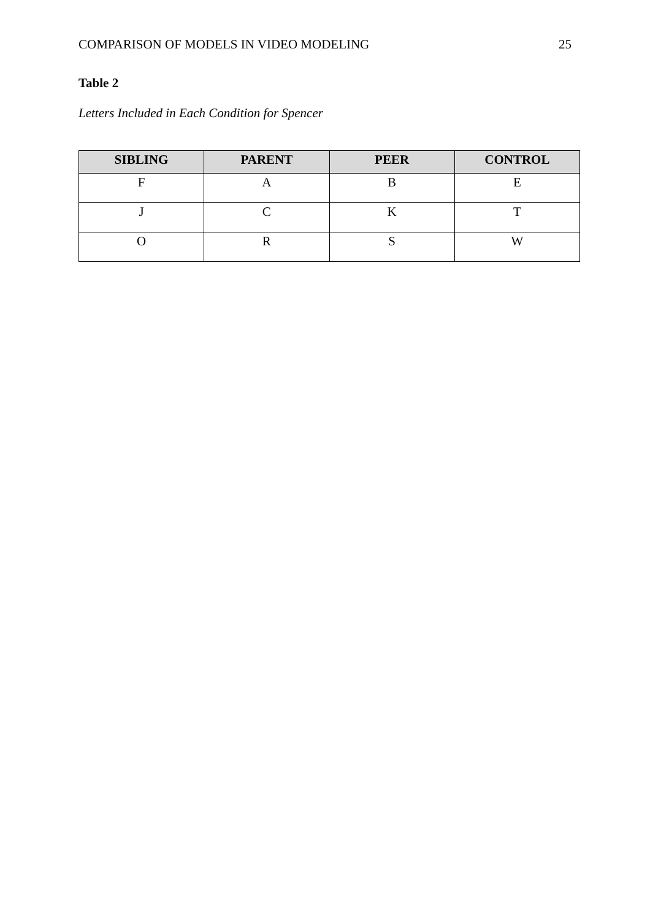COMPARISON OF MODELS IN VIDEO MODELING 25
Table 2
Letters Included in Each Condition for Spencer
| SIBLING | PARENT | PEER | CONTROL |
| --- | --- | --- | --- |
| F | A | B | E |
| J | C | K | T |
| O | R | S | W |